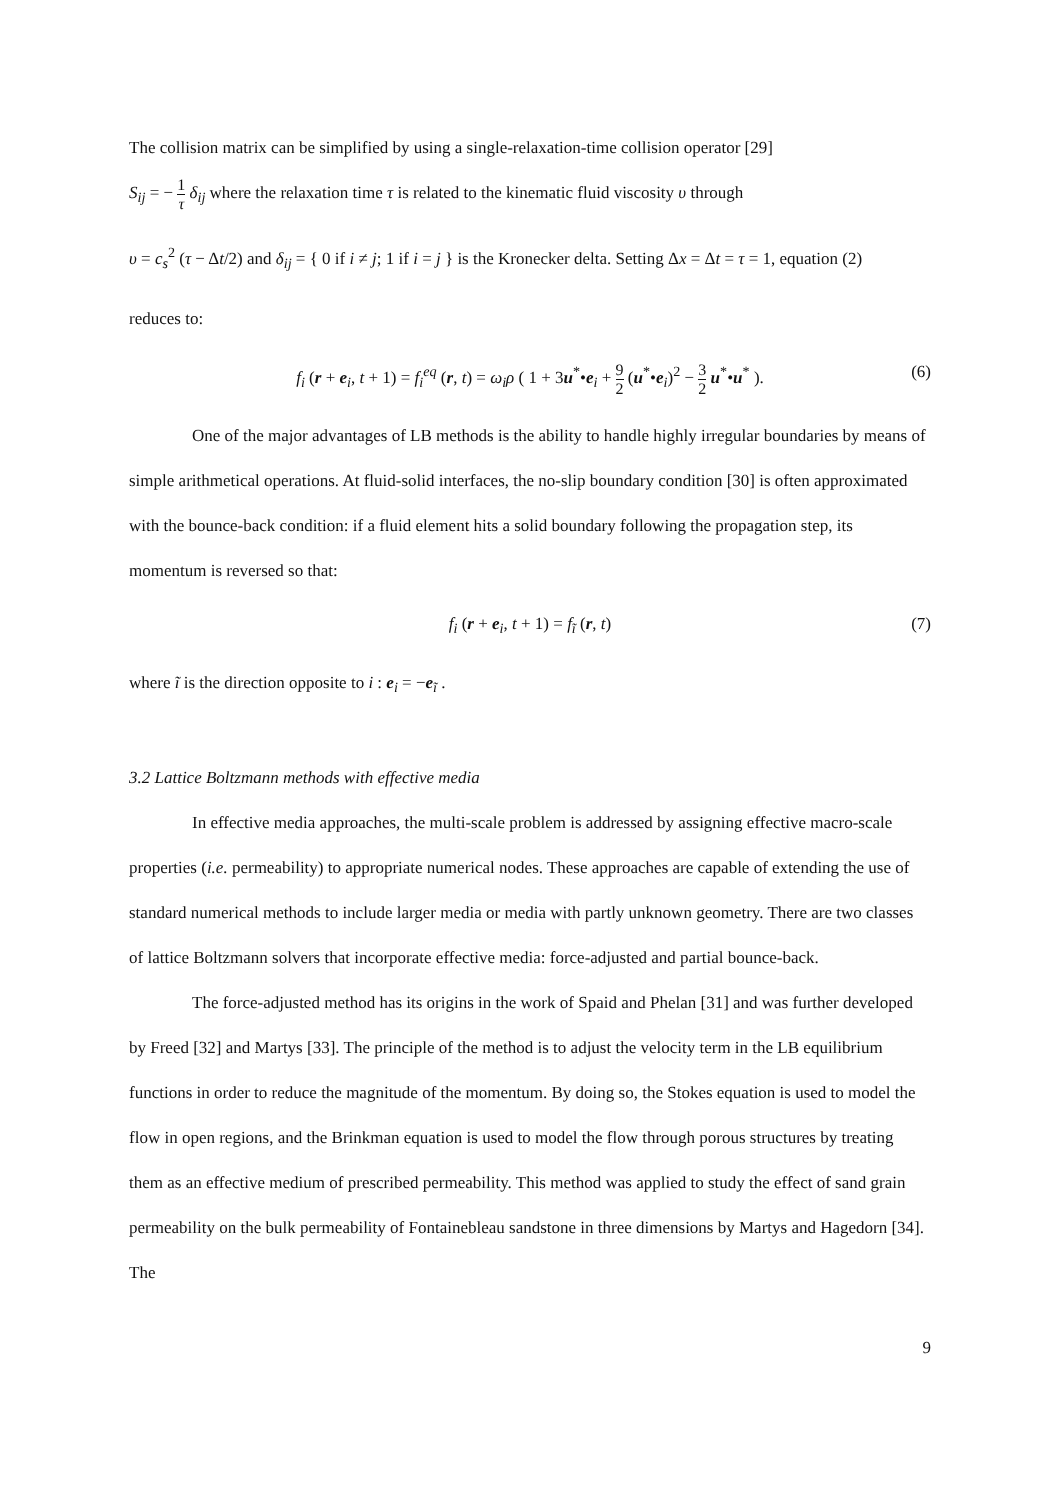The collision matrix can be simplified by using a single-relaxation-time collision operator [29]
S<sub>ij</sub> = − 1 τ δ<sub>ij</sub> where the relaxation time τ is related to the kinematic fluid viscosity υ through
υ = c<sub>s</sub><sup>2</sup> (τ − Δt/2) and δ<sub>ij</sub> = { 0 if i ≠ j; 1 if i = j } is the Kronecker delta. Setting Δx = Δt = τ = 1, equation (2)
reduces to:
f<sub>i</sub> (r + e<sub>i</sub>, t + 1) = f<sub>i</sub><sup>eq</sup> (r, t) = ω<sub>i</sub>ρ ( 1 + 3u<sup>*</sup>•e<sub>i</sub> + 9 2 (u<sup>*</sup>•e<sub>i</sub>)<sup>2</sup> − 3 2 u<sup>*</sup>•u<sup>*</sup> ). (6)
One of the major advantages of LB methods is the ability to handle highly irregular boundaries by means of simple arithmetical operations. At fluid-solid interfaces, the no-slip boundary condition [30] is often approximated with the bounce-back condition: if a fluid element hits a solid boundary following the propagation step, its momentum is reversed so that:
f<sub>i</sub> (r + e<sub>i</sub>, t + 1) = f<sub>ĩ</sub> (r, t) (7)
where ĩ is the direction opposite to i : e<sub>i</sub> = −e<sub>ĩ</sub> .
3.2 Lattice Boltzmann methods with effective media
In effective media approaches, the multi-scale problem is addressed by assigning effective macro-scale properties (i.e. permeability) to appropriate numerical nodes. These approaches are capable of extending the use of standard numerical methods to include larger media or media with partly unknown geometry. There are two classes of lattice Boltzmann solvers that incorporate effective media: force-adjusted and partial bounce-back.
The force-adjusted method has its origins in the work of Spaid and Phelan [31] and was further developed by Freed [32] and Martys [33]. The principle of the method is to adjust the velocity term in the LB equilibrium functions in order to reduce the magnitude of the momentum. By doing so, the Stokes equation is used to model the flow in open regions, and the Brinkman equation is used to model the flow through porous structures by treating them as an effective medium of prescribed permeability. This method was applied to study the effect of sand grain permeability on the bulk permeability of Fontainebleau sandstone in three dimensions by Martys and Hagedorn [34]. The
9